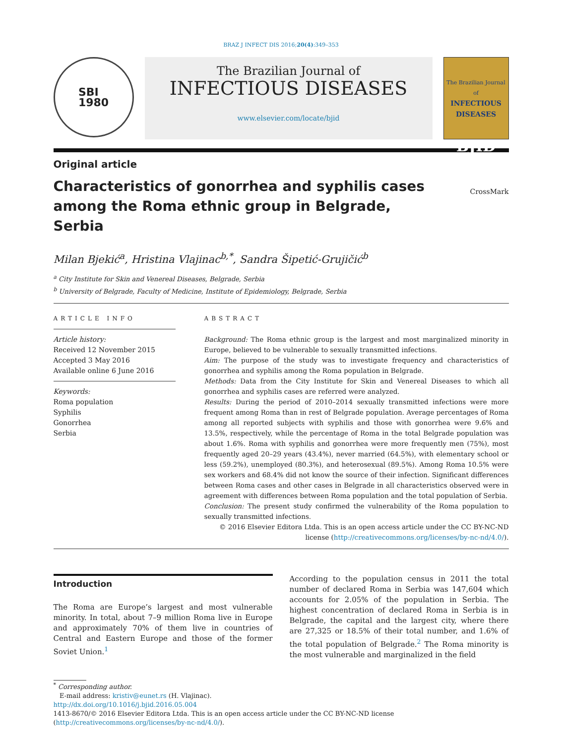BRAZ J INFECT DIS 2016;20(4):349–353
SBI
1980
The Brazilian Journal of
INFECTIOUS DISEASES
www.elsevier.com/locate/bjid
The Brazilian Journal of
INFECTIOUS DISEASES
BJID
Original article
Characteristics of gonorrhea and syphilis cases among the Roma ethnic group in Belgrade, Serbia
CrossMark
Milan Bjekić<sup>a</sup>, Hristina Vlajinac<sup>b,*</sup>, Sandra Šipetić-Grujičić<sup>b</sup>
<sup>a</sup> City Institute for Skin and Venereal Diseases, Belgrade, Serbia
<sup>b</sup> University of Belgrade, Faculty of Medicine, Institute of Epidemiology, Belgrade, Serbia
ARTICLE INFO
Article history:
Received 12 November 2015
Accepted 3 May 2016
Available online 6 June 2016
Keywords:
Roma population
Syphilis
Gonorrhea
Serbia
ABSTRACT
Background: The Roma ethnic group is the largest and most marginalized minority in Europe, believed to be vulnerable to sexually transmitted infections.
Aim: The purpose of the study was to investigate frequency and characteristics of gonorrhea and syphilis among the Roma population in Belgrade.
Methods: Data from the City Institute for Skin and Venereal Diseases to which all gonorrhea and syphilis cases are referred were analyzed.
Results: During the period of 2010–2014 sexually transmitted infections were more frequent among Roma than in rest of Belgrade population. Average percentages of Roma among all reported subjects with syphilis and those with gonorrhea were 9.6% and 13.5%, respectively, while the percentage of Roma in the total Belgrade population was about 1.6%. Roma with syphilis and gonorrhea were more frequently men (75%), most frequently aged 20–29 years (43.4%), never married (64.5%), with elementary school or less (59.2%), unemployed (80.3%), and heterosexual (89.5%). Among Roma 10.5% were sex workers and 68.4% did not know the source of their infection. Significant differences between Roma cases and other cases in Belgrade in all characteristics observed were in agreement with differences between Roma population and the total population of Serbia.
Conclusion: The present study confirmed the vulnerability of the Roma population to sexually transmitted infections.
© 2016 Elsevier Editora Ltda. This is an open access article under the CC BY-NC-ND license (http://creativecommons.org/licenses/by-nc-nd/4.0/).
Introduction
The Roma are Europe’s largest and most vulnerable minority. In total, about 7–9 million Roma live in Europe and approximately 70% of them live in countries of Central and Eastern Europe and those of the former Soviet Union.<sup>1</sup>
According to the population census in 2011 the total number of declared Roma in Serbia was 147,604 which accounts for 2.05% of the population in Serbia. The highest concentration of declared Roma in Serbia is in Belgrade, the capital and the largest city, where there are 27,325 or 18.5% of their total number, and 1.6% of the total population of Belgrade.<sup>2</sup> The Roma minority is the most vulnerable and marginalized in the field
<sup>*</sup> Corresponding author.
E-mail address: kristiv@eunet.rs (H. Vlajinac).
http://dx.doi.org/10.1016/j.bjid.2016.05.004
1413-8670/© 2016 Elsevier Editora Ltda. This is an open access article under the CC BY-NC-ND license (http://creativecommons.org/licenses/by-nc-nd/4.0/).